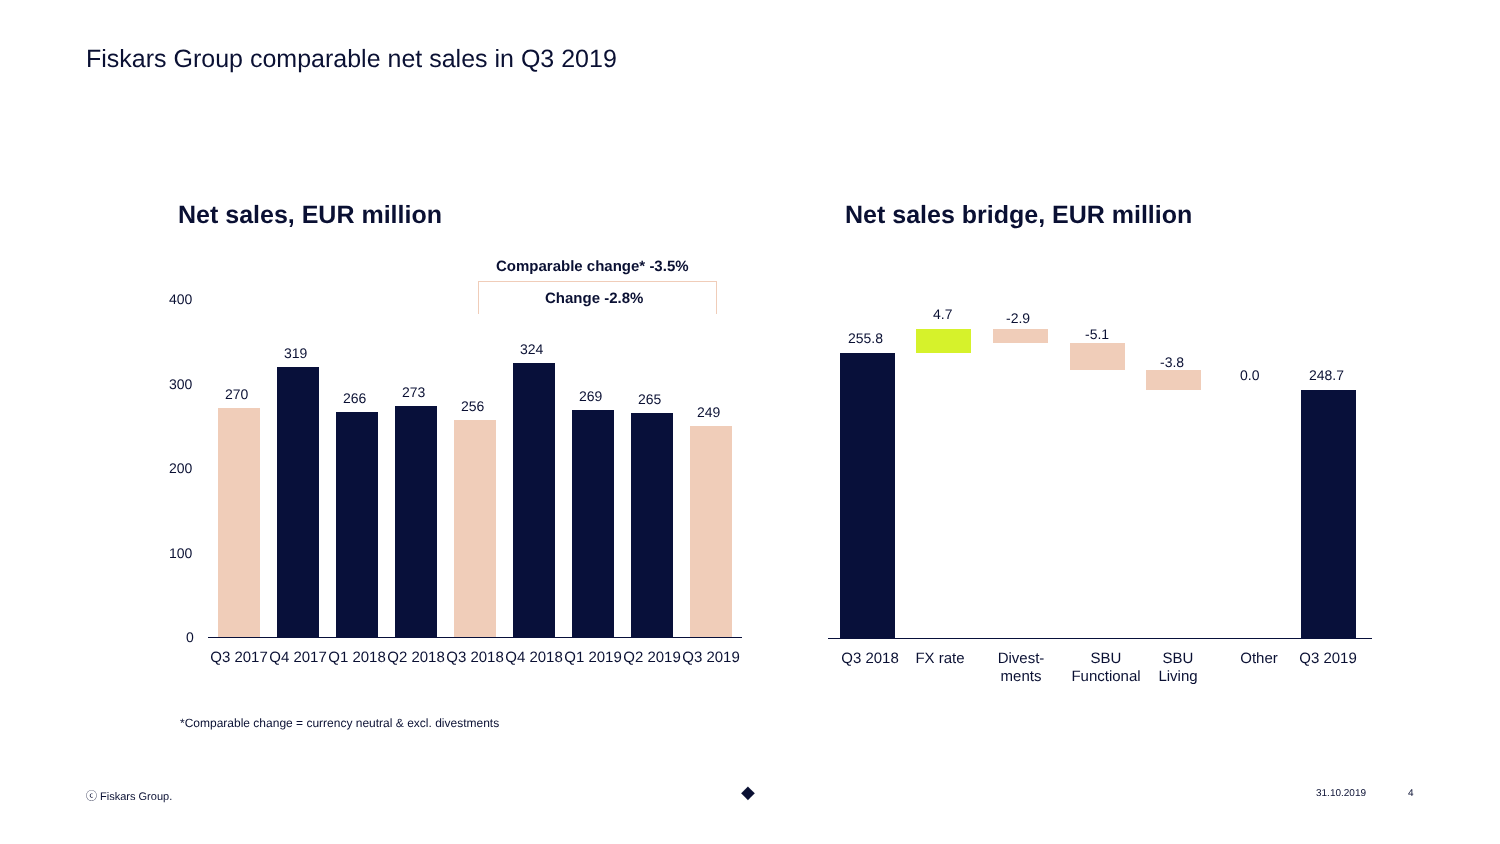Fiskars Group comparable net sales in Q3 2019
Net sales, EUR million Net sales bridge, EUR million
Comparable change* -3.5%
Change -2.8%
400
300
200
100
0
270
319
266 273
256
324
269 265
249
Q3 2017 Q4 2017 Q1 2018 Q2 2018 Q3 2018 Q4 2018 Q1 2019 Q2 2019 Q3 2019
*Comparable change = currency neutral & excl. divestments
255.8
4.7 -2.9
-5.1
-3.8
0.0 248.7
Q3 2018 FX rate
Divest-ments
SBU Functional
SBU Living
Other Q3 2019
ⓒ Fiskars Group. ◆ 31.10.2019 4